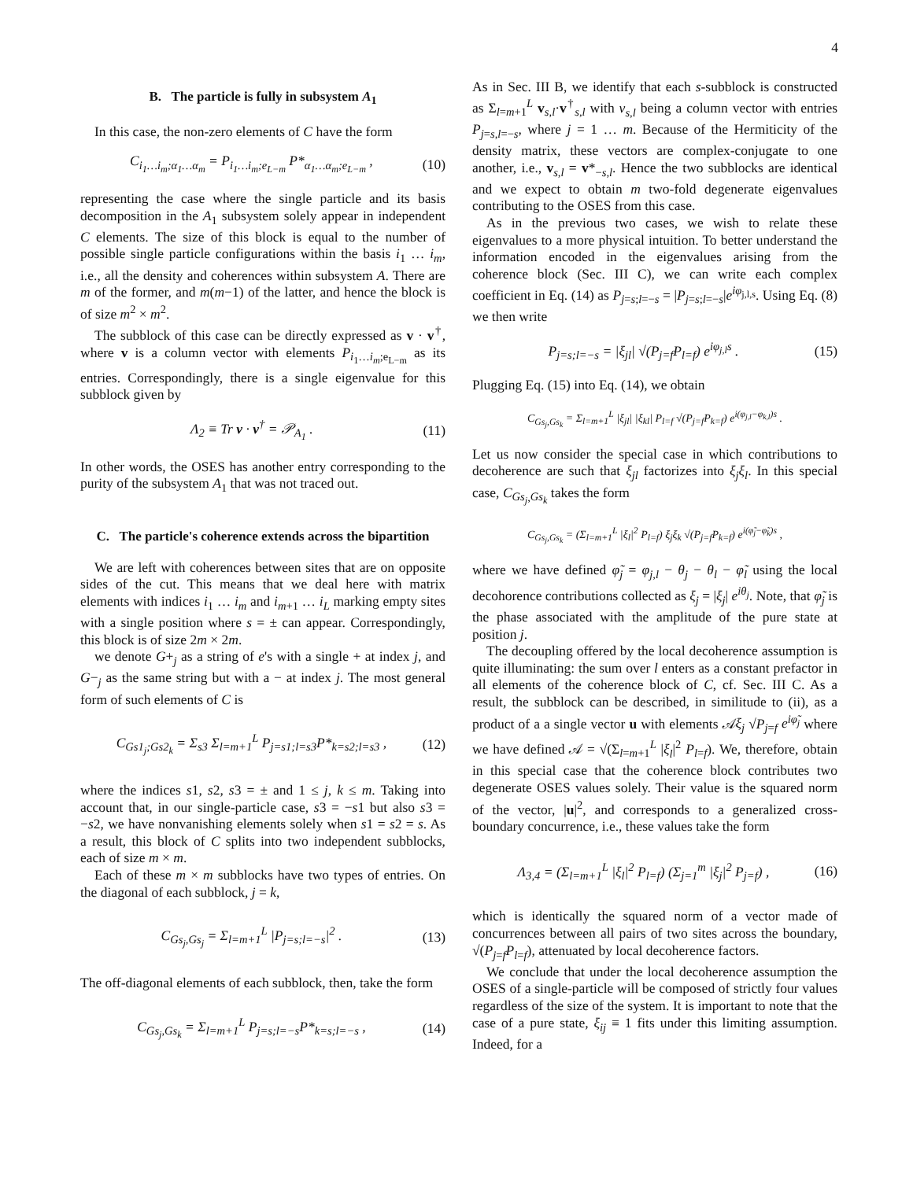4
B. The particle is fully in subsystem A<sub>1</sub>
In this case, the non-zero elements of C have the form
C<sub>i<sub>1</sub>…i<sub>m</sub>;α<sub>1</sub>…α<sub>m</sub></sub> = P<sub>i<sub>1</sub>…i<sub>m</sub>;e<sub>L−m</sub></sub> P*<sub>α<sub>1</sub>…α<sub>m</sub>;e<sub>L−m</sub></sub> , (10)
representing the case where the single particle and its basis decomposition in the A<sub>1</sub> subsystem solely appear in independent C elements. The size of this block is equal to the number of possible single particle configurations within the basis i<sub>1</sub> … i<sub>m</sub>, i.e., all the density and coherences within subsystem A. There are m of the former, and m(m−1) of the latter, and hence the block is of size m<sup>2</sup> × m<sup>2</sup>.
The subblock of this case can be directly expressed as v · v<sup>†</sup>, where v is a column vector with elements P<sub>i<sub>1</sub>…i<sub>m</sub>;e<sub>L−m</sub></sub> as its entries. Correspondingly, there is a single eigenvalue for this subblock given by
Λ<sub>2</sub> ≡ Tr v · v<sup>†</sup> = 𝒫<sub>A<sub>1</sub></sub> . (11)
In other words, the OSES has another entry corresponding to the purity of the subsystem A<sub>1</sub> that was not traced out.
C. The particle's coherence extends across the bipartition
We are left with coherences between sites that are on opposite sides of the cut. This means that we deal here with matrix elements with indices i<sub>1</sub> … i<sub>m</sub> and i<sub>m+1</sub> … i<sub>L</sub> marking empty sites with a single position where s = ± can appear. Correspondingly, this block is of size 2m × 2m.
we denote G+<sub>j</sub> as a string of e's with a single + at index j, and G−<sub>j</sub> as the same string but with a − at index j. The most general form of such elements of C is
C<sub>Gs1<sub>j</sub>;Gs2<sub>k</sub></sub> = Σ<sub>s3</sub> Σ<sub>l=m+1</sub><sup>L</sup> P<sub>j=s1;l=s3</sub>P*<sub>k=s2;l=s3</sub> , (12)
where the indices s1, s2, s3 = ± and 1 ≤ j, k ≤ m. Taking into account that, in our single-particle case, s3 = −s1 but also s3 = −s2, we have nonvanishing elements solely when s1 = s2 = s. As a result, this block of C splits into two independent subblocks, each of size m × m.
Each of these m × m subblocks have two types of entries. On the diagonal of each subblock, j = k,
C<sub>Gs<sub>j</sub>,Gs<sub>j</sub></sub> = Σ<sub>l=m+1</sub><sup>L</sup> |P<sub>j=s;l=−s</sub>|<sup>2</sup> . (13)
The off-diagonal elements of each subblock, then, take the form
C<sub>Gs<sub>j</sub>,Gs<sub>k</sub></sub> = Σ<sub>l=m+1</sub><sup>L</sup> P<sub>j=s;l=−s</sub>P*<sub>k=s;l=−s</sub> , (14)
As in Sec. III B, we identify that each s-subblock is constructed as Σ<sub>l=m+1</sub><sup>L</sup> v<sub>s,l</sub>·v<sup>†</sup><sub>s,l</sub> with v<sub>s,l</sub> being a column vector with entries P<sub>j=s,l=−s</sub>, where j = 1 … m. Because of the Hermiticity of the density matrix, these vectors are complex-conjugate to one another, i.e., v<sub>s,l</sub> = v*<sub>−s,l</sub>. Hence the two subblocks are identical and we expect to obtain m two-fold degenerate eigenvalues contributing to the OSES from this case.
As in the previous two cases, we wish to relate these eigenvalues to a more physical intuition. To better understand the information encoded in the eigenvalues arising from the coherence block (Sec. III C), we can write each complex coefficient in Eq. (14) as P<sub>j=s;l=−s</sub> = |P<sub>j=s;l=−s</sub>|e<sup>iφ<sub>j,l,s</sub></sup>. Using Eq. (8) we then write
P<sub>j=s;l=−s</sub> = |ξ<sub>jl</sub>| √(P<sub>j=f</sub>P<sub>l=f</sub>) e<sup>iφ<sub>j,l</sub>s</sup> . (15)
Plugging Eq. (15) into Eq. (14), we obtain
C<sub>Gs<sub>j</sub>,Gs<sub>k</sub></sub> = Σ<sub>l=m+1</sub><sup>L</sup> |ξ<sub>jl</sub>| |ξ<sub>kl</sub>| P<sub>l=f</sub> √(P<sub>j=f</sub>P<sub>k=f</sub>) e<sup>i(φ<sub>j,l</sub>−φ<sub>k,l</sub>)s</sup> .
Let us now consider the special case in which contributions to decoherence are such that ξ<sub>jl</sub> factorizes into ξ<sub>j</sub>ξ<sub>l</sub>. In this special case, C<sub>Gs<sub>j</sub>,Gs<sub>k</sub></sub> takes the form
C<sub>Gs<sub>j</sub>,Gs<sub>k</sub></sub> = (Σ<sub>l=m+1</sub><sup>L</sup> |ξ<sub>l</sub>|<sup>2</sup> P<sub>l=f</sub>) ξ<sub>j</sub>ξ<sub>k</sub> √(P<sub>j=f</sub>P<sub>k=f</sub>) e<sup>i(φ̃<sub>j</sub>−φ̃<sub>k</sub>)s</sup> ,
where we have defined φ̃<sub>j</sub> = φ<sub>j,l</sub> − θ<sub>j</sub> − θ<sub>l</sub> − φ̃<sub>l</sub> using the local decohorence contributions collected as ξ<sub>j</sub> = |ξ<sub>j</sub>| e<sup>iθ<sub>j</sub></sup>. Note, that φ̃<sub>j</sub> is the phase associated with the amplitude of the pure state at position j.
The decoupling offered by the local decoherence assumption is quite illuminating: the sum over l enters as a constant prefactor in all elements of the coherence block of C, cf. Sec. III C. As a result, the subblock can be described, in similitude to (ii), as a product of a a single vector u with elements 𝒜ξ<sub>j</sub> √P<sub>j=f</sub> e<sup>iφ̃<sub>j</sub></sup> where we have defined 𝒜 = √(Σ<sub>l=m+1</sub><sup>L</sup> |ξ<sub>l</sub>|<sup>2</sup> P<sub>l=f</sub>). We, therefore, obtain in this special case that the coherence block contributes two degenerate OSES values solely. Their value is the squared norm of the vector, |u|<sup>2</sup>, and corresponds to a generalized cross-boundary concurrence, i.e., these values take the form
Λ<sub>3,4</sub> = (Σ<sub>l=m+1</sub><sup>L</sup> |ξ<sub>l</sub>|<sup>2</sup> P<sub>l=f</sub>) (Σ<sub>j=1</sub><sup>m</sup> |ξ<sub>j</sub>|<sup>2</sup> P<sub>j=f</sub>) , (16)
which is identically the squared norm of a vector made of concurrences between all pairs of two sites across the boundary, √(P<sub>j=f</sub>P<sub>l=f</sub>), attenuated by local decoherence factors.
We conclude that under the local decoherence assumption the OSES of a single-particle will be composed of strictly four values regardless of the size of the system. It is important to note that the case of a pure state, ξ<sub>ij</sub> ≡ 1 fits under this limiting assumption. Indeed, for a